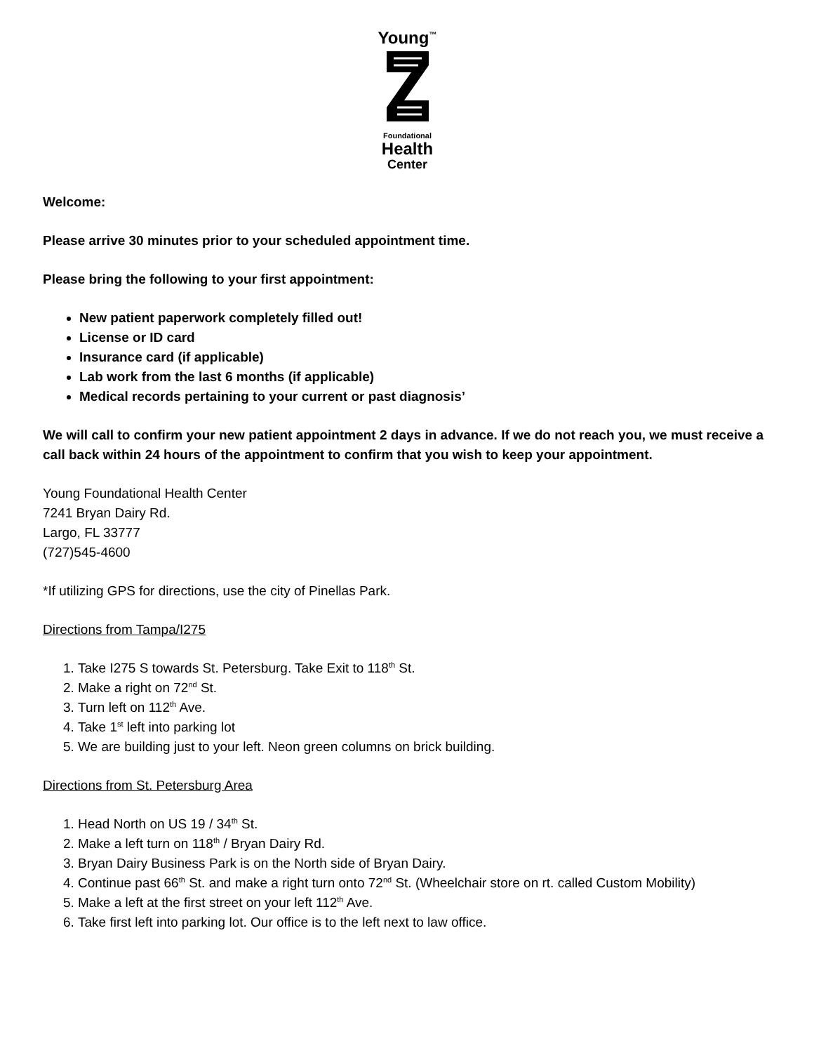Young<sup>™</sup>
Foundational
Health
Center
Welcome:
Please arrive 30 minutes prior to your scheduled appointment time.
Please bring the following to your first appointment:
New patient paperwork completely filled out!
License or ID card
Insurance card (if applicable)
Lab work from the last 6 months (if applicable)
Medical records pertaining to your current or past diagnosis’
We will call to confirm your new patient appointment 2 days in advance. If we do not reach you, we must receive a call back within 24 hours of the appointment to confirm that you wish to keep your appointment.
Young Foundational Health Center
7241 Bryan Dairy Rd.
Largo, FL 33777
(727)545-4600
*If utilizing GPS for directions, use the city of Pinellas Park.
Directions from Tampa/I275
1. Take I275 S towards St. Petersburg. Take Exit to 118<sup>th</sup> St.
2. Make a right on 72<sup>nd</sup> St.
3. Turn left on 112<sup>th</sup> Ave.
4. Take 1<sup>st</sup> left into parking lot
5. We are building just to your left. Neon green columns on brick building.
Directions from St. Petersburg Area
1. Head North on US 19 / 34<sup>th</sup> St.
2. Make a left turn on 118<sup>th</sup> / Bryan Dairy Rd.
3. Bryan Dairy Business Park is on the North side of Bryan Dairy.
4. Continue past 66<sup>th</sup> St. and make a right turn onto 72<sup>nd</sup> St. (Wheelchair store on rt. called Custom Mobility)
5. Make a left at the first street on your left 112<sup>th</sup> Ave.
6. Take first left into parking lot. Our office is to the left next to law office.